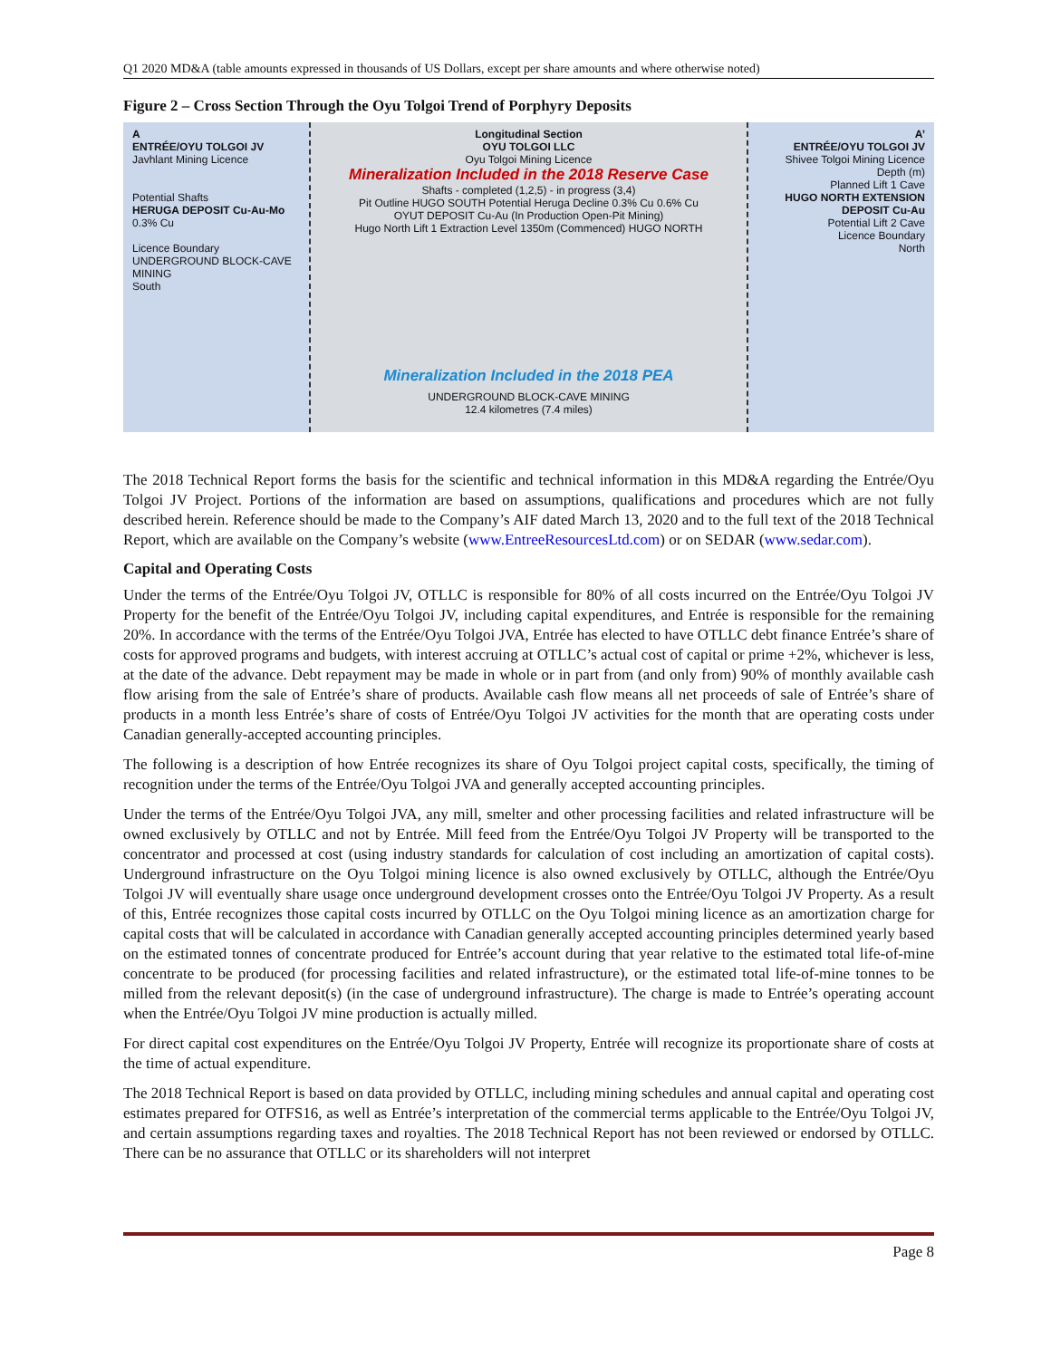Q1 2020 MD&A (table amounts expressed in thousands of US Dollars, except per share amounts and where otherwise noted)
Figure 2 – Cross Section Through the Oyu Tolgoi Trend of Porphyry Deposits
A
ENTRÉE/OYU TOLGOI JV
Javhlant Mining Licence
Potential Shafts
HERUGA DEPOSIT Cu-Au-Mo
0.3% Cu
Licence Boundary
UNDERGROUND BLOCK-CAVE MINING
South
Longitudinal Section
OYU TOLGOI LLC
Oyu Tolgoi Mining Licence
Mineralization Included in the 2018 Reserve Case
Shafts - completed (1,2,5) - in progress (3,4)
Pit Outline HUGO SOUTH Potential Heruga Decline 0.3% Cu 0.6% Cu
OYUT DEPOSIT Cu-Au (In Production Open-Pit Mining)
Hugo North Lift 1 Extraction Level 1350m (Commenced) HUGO NORTH
Mineralization Included in the 2018 PEA
UNDERGROUND BLOCK-CAVE MINING
12.4 kilometres (7.4 miles)
A’
ENTRÉE/OYU TOLGOI JV
Shivee Tolgoi Mining Licence
Depth (m)
Planned Lift 1 Cave
HUGO NORTH EXTENSION DEPOSIT Cu-Au
Potential Lift 2 Cave
Licence Boundary
North
The 2018 Technical Report forms the basis for the scientific and technical information in this MD&A regarding the Entrée/Oyu Tolgoi JV Project. Portions of the information are based on assumptions, qualifications and procedures which are not fully described herein. Reference should be made to the Company’s AIF dated March 13, 2020 and to the full text of the 2018 Technical Report, which are available on the Company’s website (www.EntreeResourcesLtd.com) or on SEDAR (www.sedar.com).
Capital and Operating Costs
Under the terms of the Entrée/Oyu Tolgoi JV, OTLLC is responsible for 80% of all costs incurred on the Entrée/Oyu Tolgoi JV Property for the benefit of the Entrée/Oyu Tolgoi JV, including capital expenditures, and Entrée is responsible for the remaining 20%. In accordance with the terms of the Entrée/Oyu Tolgoi JVA, Entrée has elected to have OTLLC debt finance Entrée’s share of costs for approved programs and budgets, with interest accruing at OTLLC’s actual cost of capital or prime +2%, whichever is less, at the date of the advance. Debt repayment may be made in whole or in part from (and only from) 90% of monthly available cash flow arising from the sale of Entrée’s share of products. Available cash flow means all net proceeds of sale of Entrée’s share of products in a month less Entrée’s share of costs of Entrée/Oyu Tolgoi JV activities for the month that are operating costs under Canadian generally-accepted accounting principles.
The following is a description of how Entrée recognizes its share of Oyu Tolgoi project capital costs, specifically, the timing of recognition under the terms of the Entrée/Oyu Tolgoi JVA and generally accepted accounting principles.
Under the terms of the Entrée/Oyu Tolgoi JVA, any mill, smelter and other processing facilities and related infrastructure will be owned exclusively by OTLLC and not by Entrée. Mill feed from the Entrée/Oyu Tolgoi JV Property will be transported to the concentrator and processed at cost (using industry standards for calculation of cost including an amortization of capital costs). Underground infrastructure on the Oyu Tolgoi mining licence is also owned exclusively by OTLLC, although the Entrée/Oyu Tolgoi JV will eventually share usage once underground development crosses onto the Entrée/Oyu Tolgoi JV Property. As a result of this, Entrée recognizes those capital costs incurred by OTLLC on the Oyu Tolgoi mining licence as an amortization charge for capital costs that will be calculated in accordance with Canadian generally accepted accounting principles determined yearly based on the estimated tonnes of concentrate produced for Entrée’s account during that year relative to the estimated total life-of-mine concentrate to be produced (for processing facilities and related infrastructure), or the estimated total life-of-mine tonnes to be milled from the relevant deposit(s) (in the case of underground infrastructure). The charge is made to Entrée’s operating account when the Entrée/Oyu Tolgoi JV mine production is actually milled.
For direct capital cost expenditures on the Entrée/Oyu Tolgoi JV Property, Entrée will recognize its proportionate share of costs at the time of actual expenditure.
The 2018 Technical Report is based on data provided by OTLLC, including mining schedules and annual capital and operating cost estimates prepared for OTFS16, as well as Entrée’s interpretation of the commercial terms applicable to the Entrée/Oyu Tolgoi JV, and certain assumptions regarding taxes and royalties. The 2018 Technical Report has not been reviewed or endorsed by OTLLC. There can be no assurance that OTLLC or its shareholders will not interpret
Page 8